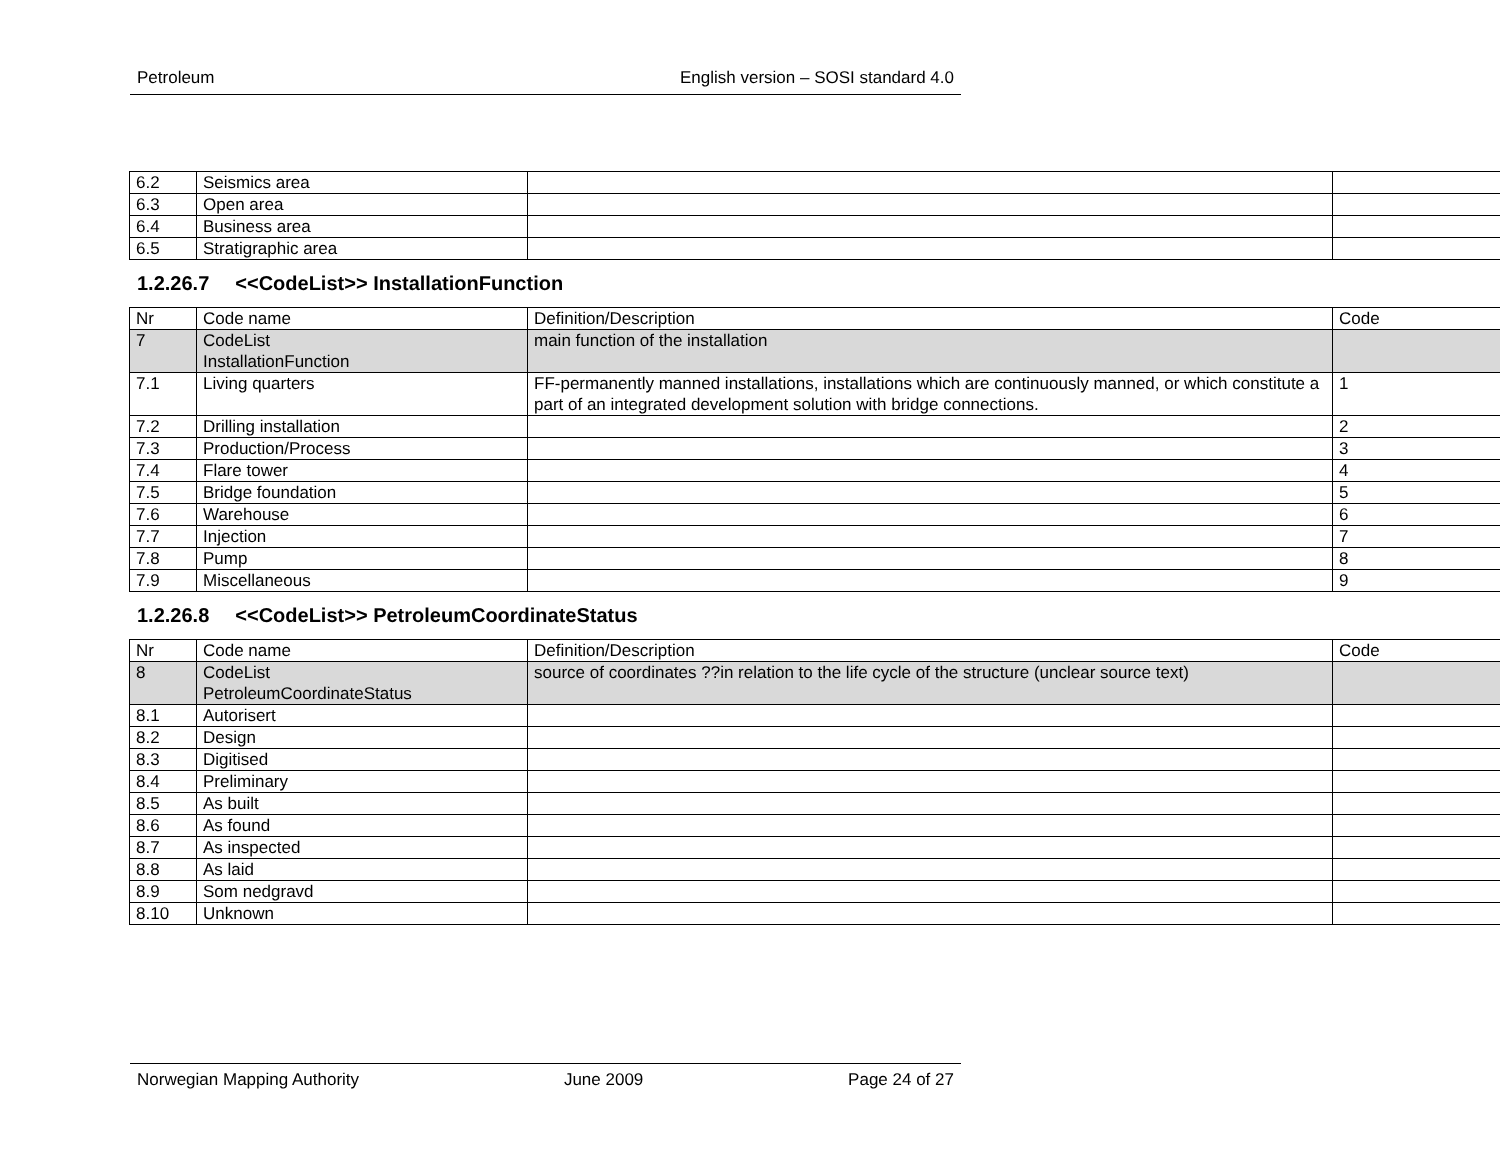Petroleum English version – SOSI standard 4.0
| 6.2 | Seismics area | | |
| 6.3 | Open area | | |
| 6.4 | Business area | | |
| 6.5 | Stratigraphic area | | |
1.2.26.7 <<CodeList>> InstallationFunction
| Nr | Code name | Definition/Description | Code |
| 7 | CodeList InstallationFunction | main function of the installation | |
| 7.1 | Living quarters | FF-permanently manned installations, installations which are continuously manned, or which constitute a part of an integrated development solution with bridge connections. | 1 |
| 7.2 | Drilling installation | | 2 |
| 7.3 | Production/Process | | 3 |
| 7.4 | Flare tower | | 4 |
| 7.5 | Bridge foundation | | 5 |
| 7.6 | Warehouse | | 6 |
| 7.7 | Injection | | 7 |
| 7.8 | Pump | | 8 |
| 7.9 | Miscellaneous | | 9 |
1.2.26.8 <<CodeList>> PetroleumCoordinateStatus
| Nr | Code name | Definition/Description | Code |
| 8 | CodeList PetroleumCoordinateStatus | source of coordinates ??in relation to the life cycle of the structure (unclear source text) | |
| 8.1 | Autorisert | | |
| 8.2 | Design | | |
| 8.3 | Digitised | | |
| 8.4 | Preliminary | | |
| 8.5 | As built | | |
| 8.6 | As found | | |
| 8.7 | As inspected | | |
| 8.8 | As laid | | |
| 8.9 | Som nedgravd | | |
| 8.10 | Unknown | | |
Norwegian Mapping Authority June 2009 Page 24 of 27